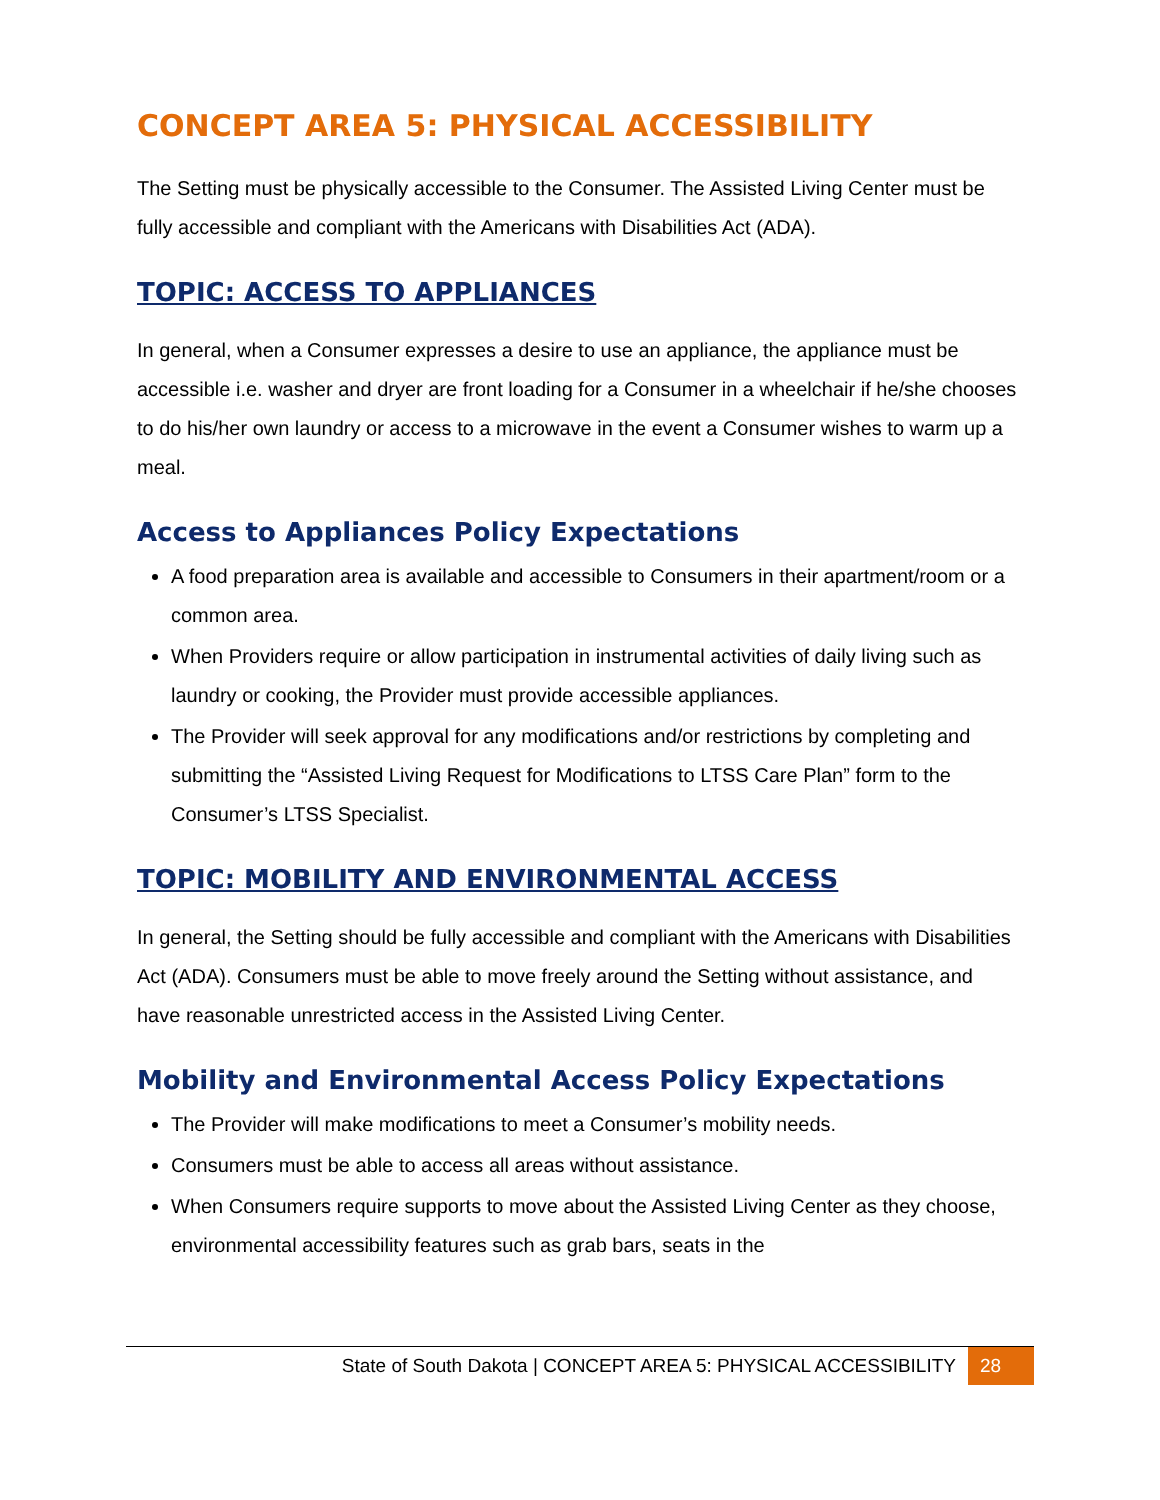CONCEPT AREA 5: PHYSICAL ACCESSIBILITY
The Setting must be physically accessible to the Consumer. The Assisted Living Center must be fully accessible and compliant with the Americans with Disabilities Act (ADA).
TOPIC: ACCESS TO APPLIANCES
In general, when a Consumer expresses a desire to use an appliance, the appliance must be accessible i.e. washer and dryer are front loading for a Consumer in a wheelchair if he/she chooses to do his/her own laundry or access to a microwave in the event a Consumer wishes to warm up a meal.
Access to Appliances Policy Expectations
A food preparation area is available and accessible to Consumers in their apartment/room or a common area.
When Providers require or allow participation in instrumental activities of daily living such as laundry or cooking, the Provider must provide accessible appliances.
The Provider will seek approval for any modifications and/or restrictions by completing and submitting the “Assisted Living Request for Modifications to LTSS Care Plan” form to the Consumer’s LTSS Specialist.
TOPIC: MOBILITY AND ENVIRONMENTAL ACCESS
In general, the Setting should be fully accessible and compliant with the Americans with Disabilities Act (ADA). Consumers must be able to move freely around the Setting without assistance, and have reasonable unrestricted access in the Assisted Living Center.
Mobility and Environmental Access Policy Expectations
The Provider will make modifications to meet a Consumer’s mobility needs.
Consumers must be able to access all areas without assistance.
When Consumers require supports to move about the Assisted Living Center as they choose, environmental accessibility features such as grab bars, seats in the
State of South Dakota | CONCEPT AREA 5: PHYSICAL ACCESSIBILITY 28